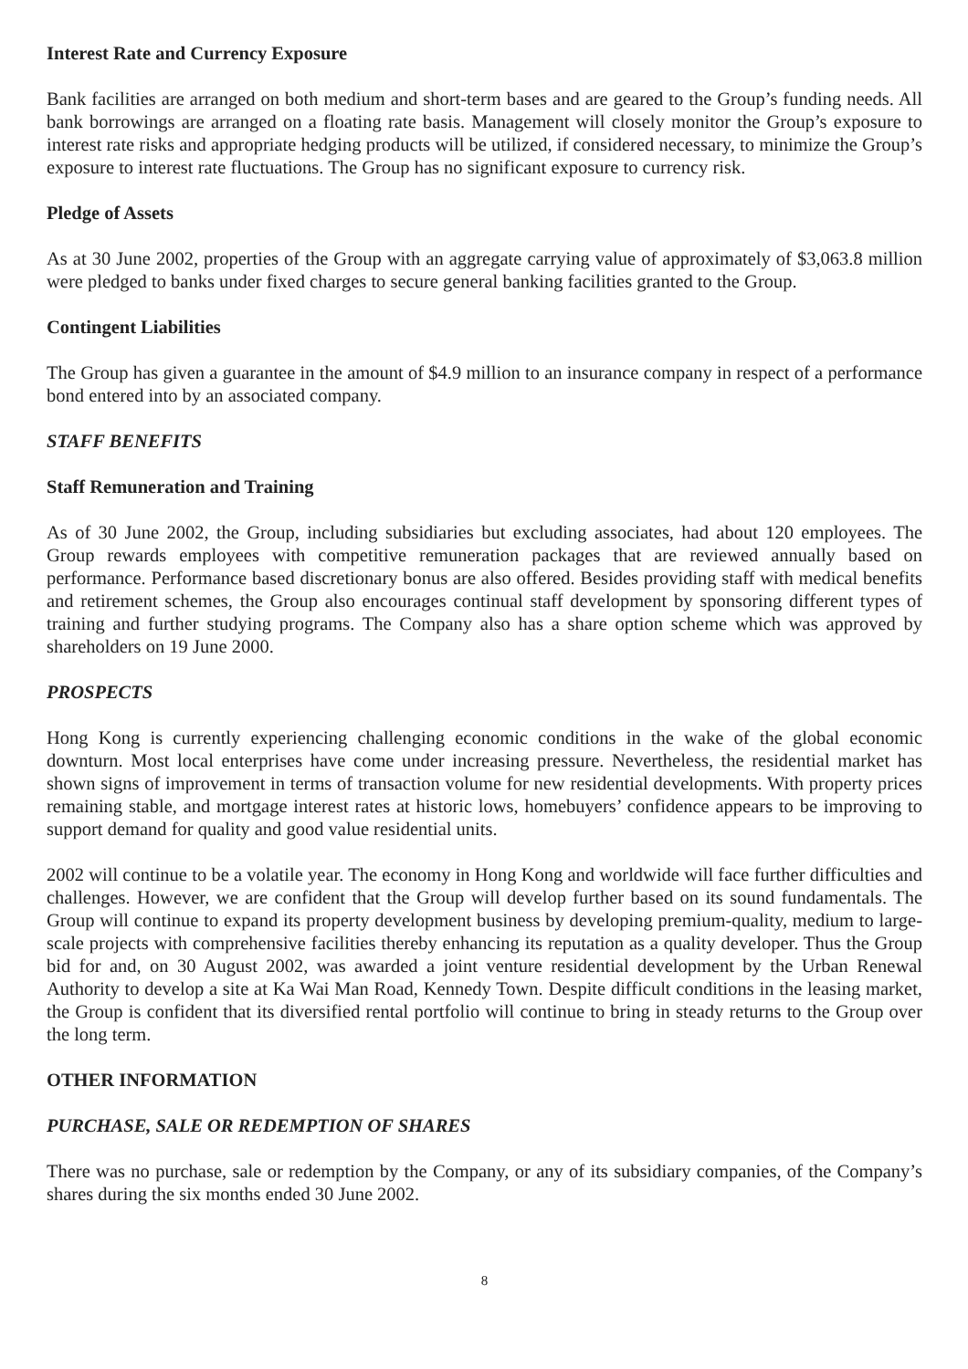Interest Rate and Currency Exposure
Bank facilities are arranged on both medium and short-term bases and are geared to the Group’s funding needs. All bank borrowings are arranged on a floating rate basis. Management will closely monitor the Group’s exposure to interest rate risks and appropriate hedging products will be utilized, if considered necessary, to minimize the Group’s exposure to interest rate fluctuations. The Group has no significant exposure to currency risk.
Pledge of Assets
As at 30 June 2002, properties of the Group with an aggregate carrying value of approximately of $3,063.8 million were pledged to banks under fixed charges to secure general banking facilities granted to the Group.
Contingent Liabilities
The Group has given a guarantee in the amount of $4.9 million to an insurance company in respect of a performance bond entered into by an associated company.
STAFF BENEFITS
Staff Remuneration and Training
As of 30 June 2002, the Group, including subsidiaries but excluding associates, had about 120 employees. The Group rewards employees with competitive remuneration packages that are reviewed annually based on performance. Performance based discretionary bonus are also offered. Besides providing staff with medical benefits and retirement schemes, the Group also encourages continual staff development by sponsoring different types of training and further studying programs. The Company also has a share option scheme which was approved by shareholders on 19 June 2000.
PROSPECTS
Hong Kong is currently experiencing challenging economic conditions in the wake of the global economic downturn. Most local enterprises have come under increasing pressure. Nevertheless, the residential market has shown signs of improvement in terms of transaction volume for new residential developments. With property prices remaining stable, and mortgage interest rates at historic lows, homebuyers’ confidence appears to be improving to support demand for quality and good value residential units.
2002 will continue to be a volatile year. The economy in Hong Kong and worldwide will face further difficulties and challenges. However, we are confident that the Group will develop further based on its sound fundamentals. The Group will continue to expand its property development business by developing premium-quality, medium to large-scale projects with comprehensive facilities thereby enhancing its reputation as a quality developer. Thus the Group bid for and, on 30 August 2002, was awarded a joint venture residential development by the Urban Renewal Authority to develop a site at Ka Wai Man Road, Kennedy Town. Despite difficult conditions in the leasing market, the Group is confident that its diversified rental portfolio will continue to bring in steady returns to the Group over the long term.
OTHER INFORMATION
PURCHASE, SALE OR REDEMPTION OF SHARES
There was no purchase, sale or redemption by the Company, or any of its subsidiary companies, of the Company’s shares during the six months ended 30 June 2002.
8